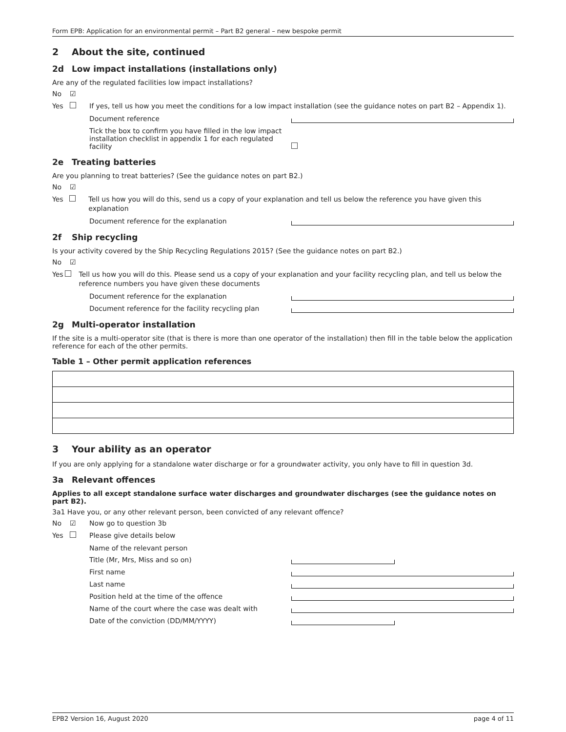Form EPB: Application for an environmental permit – Part B2 general – new bespoke permit
2 About the site, continued
2d Low impact installations (installations only)
Are any of the regulated facilities low impact installations?
No ☑
Yes If yes, tell us how you meet the conditions for a low impact installation (see the guidance notes on part B2 – Appendix 1).
Document reference
Tick the box to confirm you have filled in the low impact installation checklist in appendix 1 for each regulated facility
2e Treating batteries
Are you planning to treat batteries? (See the guidance notes on part B2.)
No ☑
Yes Tell us how you will do this, send us a copy of your explanation and tell us below the reference you have given this explanation
Document reference for the explanation
2f Ship recycling
Is your activity covered by the Ship Recycling Regulations 2015? (See the guidance notes on part B2.)
No ☑
Yes Tell us how you will do this. Please send us a copy of your explanation and your facility recycling plan, and tell us below the reference numbers you have given these documents
Document reference for the explanation
Document reference for the facility recycling plan
2g Multi-operator installation
If the site is a multi-operator site (that is there is more than one operator of the installation) then fill in the table below the application reference for each of the other permits.
Table 1 – Other permit application references
3 Your ability as an operator
If you are only applying for a standalone water discharge or for a groundwater activity, you only have to fill in question 3d.
3a Relevant offences
Applies to all except standalone surface water discharges and groundwater discharges (see the guidance notes on part B2).
3a1 Have you, or any other relevant person, been convicted of any relevant offence?
No ☑ Now go to question 3b
Yes Please give details below
Name of the relevant person
Title (Mr, Mrs, Miss and so on)
First name
Last name
Position held at the time of the offence
Name of the court where the case was dealt with
Date of the conviction (DD/MM/YYYY)
EPB2 Version 16, August 2020 page 4 of 11